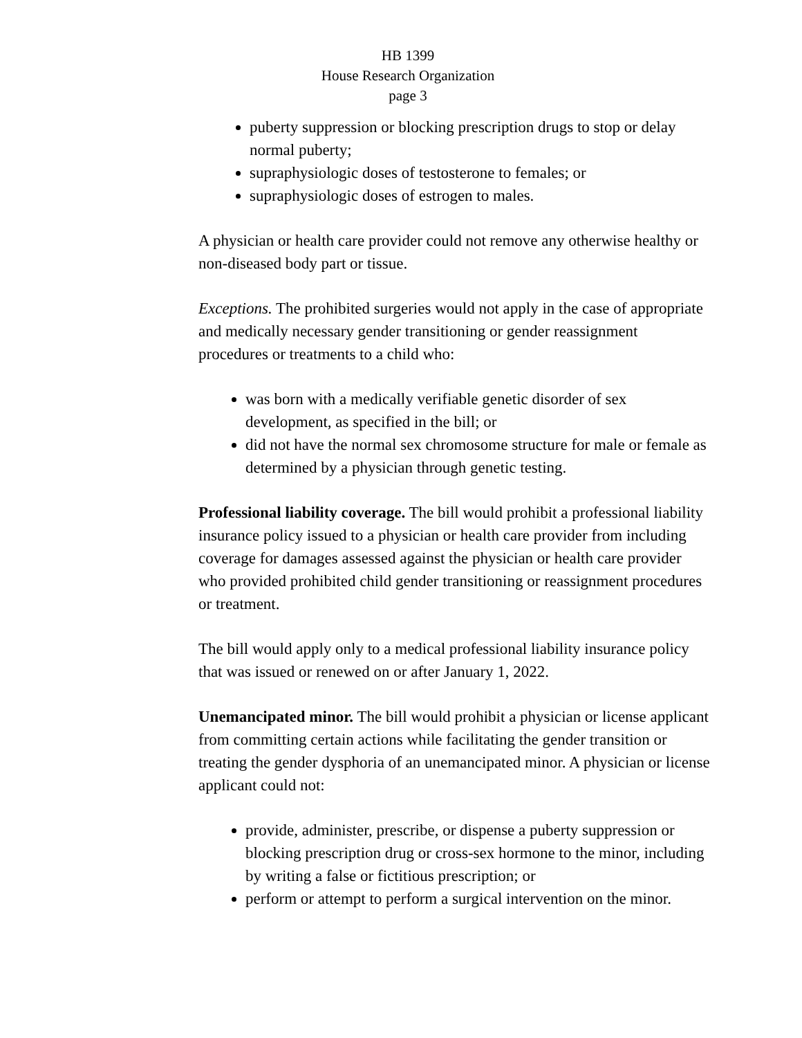HB 1399
House Research Organization
page 3
puberty suppression or blocking prescription drugs to stop or delay normal puberty;
supraphysiologic doses of testosterone to females; or
supraphysiologic doses of estrogen to males.
A physician or health care provider could not remove any otherwise healthy or non-diseased body part or tissue.
Exceptions. The prohibited surgeries would not apply in the case of appropriate and medically necessary gender transitioning or gender reassignment procedures or treatments to a child who:
was born with a medically verifiable genetic disorder of sex development, as specified in the bill; or
did not have the normal sex chromosome structure for male or female as determined by a physician through genetic testing.
Professional liability coverage. The bill would prohibit a professional liability insurance policy issued to a physician or health care provider from including coverage for damages assessed against the physician or health care provider who provided prohibited child gender transitioning or reassignment procedures or treatment.
The bill would apply only to a medical professional liability insurance policy that was issued or renewed on or after January 1, 2022.
Unemancipated minor. The bill would prohibit a physician or license applicant from committing certain actions while facilitating the gender transition or treating the gender dysphoria of an unemancipated minor. A physician or license applicant could not:
provide, administer, prescribe, or dispense a puberty suppression or blocking prescription drug or cross-sex hormone to the minor, including by writing a false or fictitious prescription; or
perform or attempt to perform a surgical intervention on the minor.